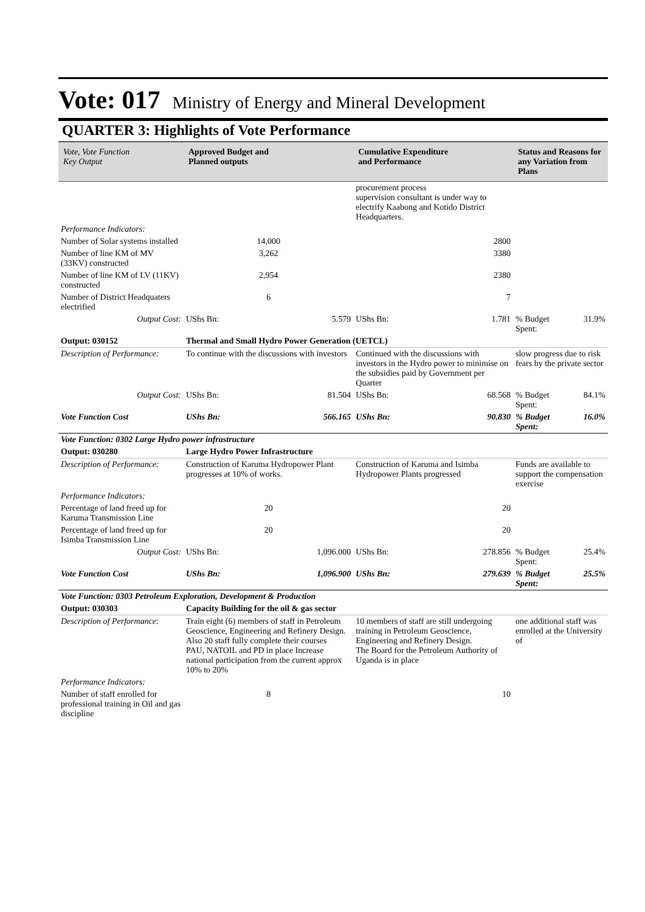Vote: 017 Ministry of Energy and Mineral Development
QUARTER 3: Highlights of Vote Performance
| Vote, Vote Function Key Output | Approved Budget and Planned outputs | | Cumulative Expenditure and Performance | | Status and Reasons for any Variation from Plans | |
| --- | --- | --- | --- | --- | --- | --- |
| | | | procurement process supervision consultant is under way to electrify Kaabong and Kotido District Headquarters. | | | |
| Performance Indicators: | | | | | | |
| Number of Solar systems installed | 14,000 | | 2800 | | | |
| Number of line KM of MV (33KV) constructed | 3,262 | | 3380 | | | |
| Number of line KM of LV (11KV) constructed | 2,954 | | 2380 | | | |
| Number of District Headquaters electrified | 6 | | 7 | | | |
| Output Cost: | UShs Bn: | 5.579 | UShs Bn: | 1.781 | % Budget Spent: | 31.9% |
| Output: 030152 | Thermal and Small Hydro Power Generation (UETCL) | | | | | |
| Description of Performance: | To continue with the discussions with investors | | Continued with the discussions with investors in the Hydro power to minimise on the subsidies paid by Government per Quarter | | slow progress due to risk fears by the private sector | |
| Output Cost: | UShs Bn: | 81.504 | UShs Bn: | 68.568 | % Budget Spent: | 84.1% |
| Vote Function Cost | UShs Bn: | 566.165 | UShs Bn: | 90.830 | % Budget Spent: | 16.0% |
| Vote Function: 0302 Large Hydro power infrastructure | | | | | | |
| Output: 030280 | Large Hydro Power Infrastructure | | | | | |
| Description of Performance: | Construction of Karuma Hydropower Plant progresses at 10% of works. | | Construction of Karuma and Isimba Hydropower Plants progressed | | Funds are available to support the compensation exercise | |
| Performance Indicators: | | | | | | |
| Percentage of land freed up for Karuma Transmission Line | 20 | | 20 | | | |
| Percentage of land freed up for Isimba Transmission Line | 20 | | 20 | | | |
| Output Cost: | UShs Bn: | 1,096.000 | UShs Bn: | 278.856 | % Budget Spent: | 25.4% |
| Vote Function Cost | UShs Bn: | 1,096.900 | UShs Bn: | 279.639 | % Budget Spent: | 25.5% |
| Vote Function: 0303 Petroleum Exploration, Development & Production | | | | | | |
| Output: 030303 | Capacity Building for the oil & gas sector | | | | | |
| Description of Performance: | Train eight (6) members of staff in Petroleum Geoscience, Engineering and Refinery Design. Also 20 staff fully complete their courses PAU, NATOIL and PD in place Increase national participation from the current approx 10% to 20% | | 10 members of staff are still undergoing training in Petroleum Geoscience, Engineering and Refinery Design. The Board for the Petroleum Authority of Uganda is in place | | one additional staff was enrolled at the University of | |
| Performance Indicators: | | | | | | |
| Number of staff enrolled for professional training in Oil and gas discipline | 8 | | 10 | | | |